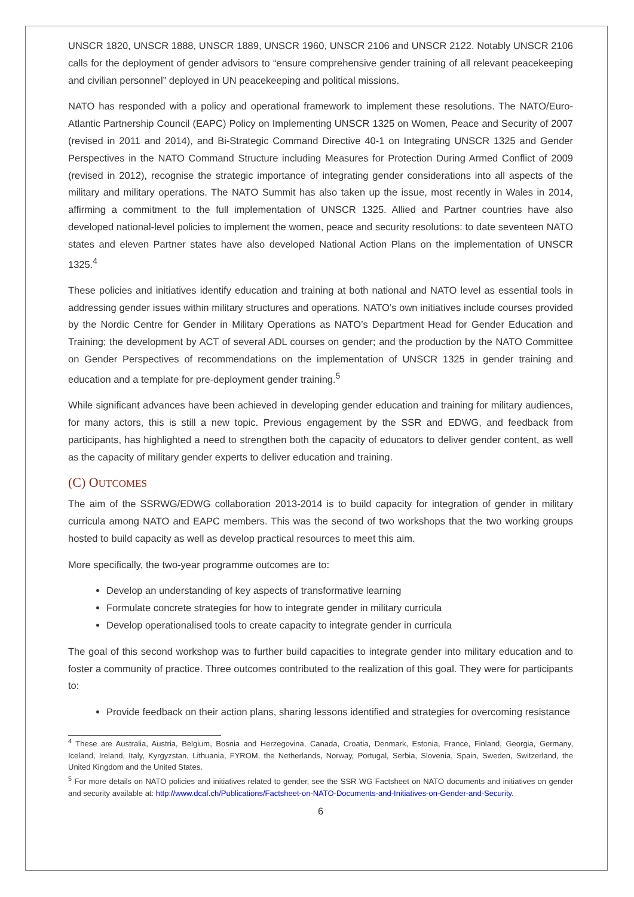UNSCR 1820, UNSCR 1888, UNSCR 1889, UNSCR 1960, UNSCR 2106 and UNSCR 2122. Notably UNSCR 2106 calls for the deployment of gender advisors to “ensure comprehensive gender training of all relevant peacekeeping and civilian personnel” deployed in UN peacekeeping and political missions.
NATO has responded with a policy and operational framework to implement these resolutions. The NATO/Euro-Atlantic Partnership Council (EAPC) Policy on Implementing UNSCR 1325 on Women, Peace and Security of 2007 (revised in 2011 and 2014), and Bi-Strategic Command Directive 40-1 on Integrating UNSCR 1325 and Gender Perspectives in the NATO Command Structure including Measures for Protection During Armed Conflict of 2009 (revised in 2012), recognise the strategic importance of integrating gender considerations into all aspects of the military and military operations. The NATO Summit has also taken up the issue, most recently in Wales in 2014, affirming a commitment to the full implementation of UNSCR 1325. Allied and Partner countries have also developed national-level policies to implement the women, peace and security resolutions: to date seventeen NATO states and eleven Partner states have also developed National Action Plans on the implementation of UNSCR 1325.<sup>4</sup>
These policies and initiatives identify education and training at both national and NATO level as essential tools in addressing gender issues within military structures and operations. NATO’s own initiatives include courses provided by the Nordic Centre for Gender in Military Operations as NATO’s Department Head for Gender Education and Training; the development by ACT of several ADL courses on gender; and the production by the NATO Committee on Gender Perspectives of recommendations on the implementation of UNSCR 1325 in gender training and education and a template for pre-deployment gender training.<sup>5</sup>
While significant advances have been achieved in developing gender education and training for military audiences, for many actors, this is still a new topic. Previous engagement by the SSR and EDWG, and feedback from participants, has highlighted a need to strengthen both the capacity of educators to deliver gender content, as well as the capacity of military gender experts to deliver education and training.
(C) OUTCOMES
The aim of the SSRWG/EDWG collaboration 2013-2014 is to build capacity for integration of gender in military curricula among NATO and EAPC members. This was the second of two workshops that the two working groups hosted to build capacity as well as develop practical resources to meet this aim.
More specifically, the two-year programme outcomes are to:
Develop an understanding of key aspects of transformative learning
Formulate concrete strategies for how to integrate gender in military curricula
Develop operationalised tools to create capacity to integrate gender in curricula
The goal of this second workshop was to further build capacities to integrate gender into military education and to foster a community of practice. Three outcomes contributed to the realization of this goal. They were for participants to:
Provide feedback on their action plans, sharing lessons identified and strategies for overcoming resistance
<sup>4</sup> These are Australia, Austria, Belgium, Bosnia and Herzegovina, Canada, Croatia, Denmark, Estonia, France, Finland, Georgia, Germany, Iceland, Ireland, Italy, Kyrgyzstan, Lithuania, FYROM, the Netherlands, Norway, Portugal, Serbia, Slovenia, Spain, Sweden, Switzerland, the United Kingdom and the United States.
<sup>5</sup> For more details on NATO policies and initiatives related to gender, see the SSR WG Factsheet on NATO documents and initiatives on gender and security available at: http://www.dcaf.ch/Publications/Factsheet-on-NATO-Documents-and-Initiatives-on-Gender-and-Security.
6